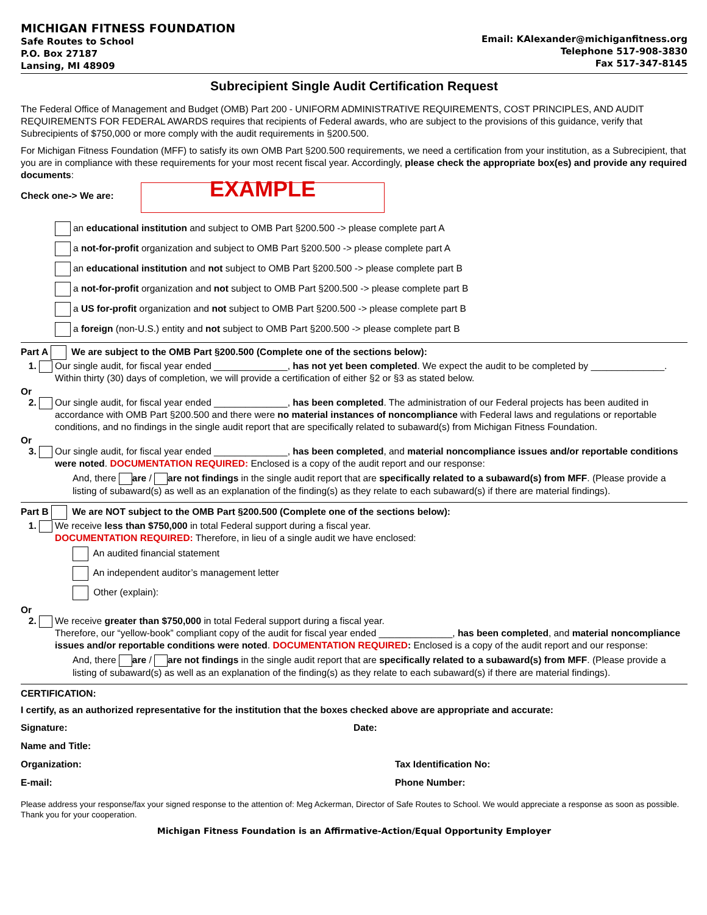MICHIGAN FITNESS FOUNDATION
Safe Routes to School
P.O. Box 27187
Lansing, MI 48909
Email: KAlexander@michiganfitness.org
Telephone 517-908-3830
Fax 517-347-8145
Subrecipient Single Audit Certification Request
The Federal Office of Management and Budget (OMB) Part 200 - UNIFORM ADMINISTRATIVE REQUIREMENTS, COST PRINCIPLES, AND AUDIT REQUIREMENTS FOR FEDERAL AWARDS requires that recipients of Federal awards, who are subject to the provisions of this guidance, verify that Subrecipients of $750,000 or more comply with the audit requirements in §200.500.
For Michigan Fitness Foundation (MFF) to satisfy its own OMB Part §200.500 requirements, we need a certification from your institution, as a Subrecipient, that you are in compliance with these requirements for your most recent fiscal year. Accordingly, please check the appropriate box(es) and provide any required documents:
Check one-> We are: EXAMPLE
an educational institution and subject to OMB Part §200.500 -> please complete part A
a not-for-profit organization and subject to OMB Part §200.500 -> please complete part A
an educational institution and not subject to OMB Part §200.500 -> please complete part B
a not-for-profit organization and not subject to OMB Part §200.500 -> please complete part B
a US for-profit organization and not subject to OMB Part §200.500 -> please complete part B
a foreign (non-U.S.) entity and not subject to OMB Part §200.500 -> please complete part B
Part A We are subject to the OMB Part §200.500 (Complete one of the sections below):
1. Our single audit, for fiscal year ended ______________, has not yet been completed. We expect the audit to be completed by ______________. Within thirty (30) days of completion, we will provide a certification of either §2 or §3 as stated below.
Or
2. Our single audit, for fiscal year ended ______________, has been completed. The administration of our Federal projects has been audited in accordance with OMB Part §200.500 and there were no material instances of noncompliance with Federal laws and regulations or reportable conditions, and no findings in the single audit report that are specifically related to subaward(s) from Michigan Fitness Foundation.
Or
3. Our single audit, for fiscal year ended ______________, has been completed, and material noncompliance issues and/or reportable conditions were noted. DOCUMENTATION REQUIRED: Enclosed is a copy of the audit report and our response:
And, there are / are not findings in the single audit report that are specifically related to a subaward(s) from MFF. (Please provide a listing of subaward(s) as well as an explanation of the finding(s) as they relate to each subaward(s) if there are material findings).
Part B We are NOT subject to the OMB Part §200.500 (Complete one of the sections below):
1. We receive less than $750,000 in total Federal support during a fiscal year.
DOCUMENTATION REQUIRED: Therefore, in lieu of a single audit we have enclosed:
An audited financial statement
An independent auditor’s management letter
Other (explain):
Or
2. We receive greater than $750,000 in total Federal support during a fiscal year.
Therefore, our “yellow-book” compliant copy of the audit for fiscal year ended ______________, has been completed, and material noncompliance issues and/or reportable conditions were noted. DOCUMENTATION REQUIRED: Enclosed is a copy of the audit report and our response:
And, there are / are not findings in the single audit report that are specifically related to a subaward(s) from MFF. (Please provide a listing of subaward(s) as well as an explanation of the finding(s) as they relate to each subaward(s) if there are material findings).
CERTIFICATION:
I certify, as an authorized representative for the institution that the boxes checked above are appropriate and accurate:
Signature: Date:
Name and Title:
Organization: Tax Identification No:
E-mail: Phone Number:
Please address your response/fax your signed response to the attention of: Meg Ackerman, Director of Safe Routes to School. We would appreciate a response as soon as possible. Thank you for your cooperation.
Michigan Fitness Foundation is an Affirmative-Action/Equal Opportunity Employer